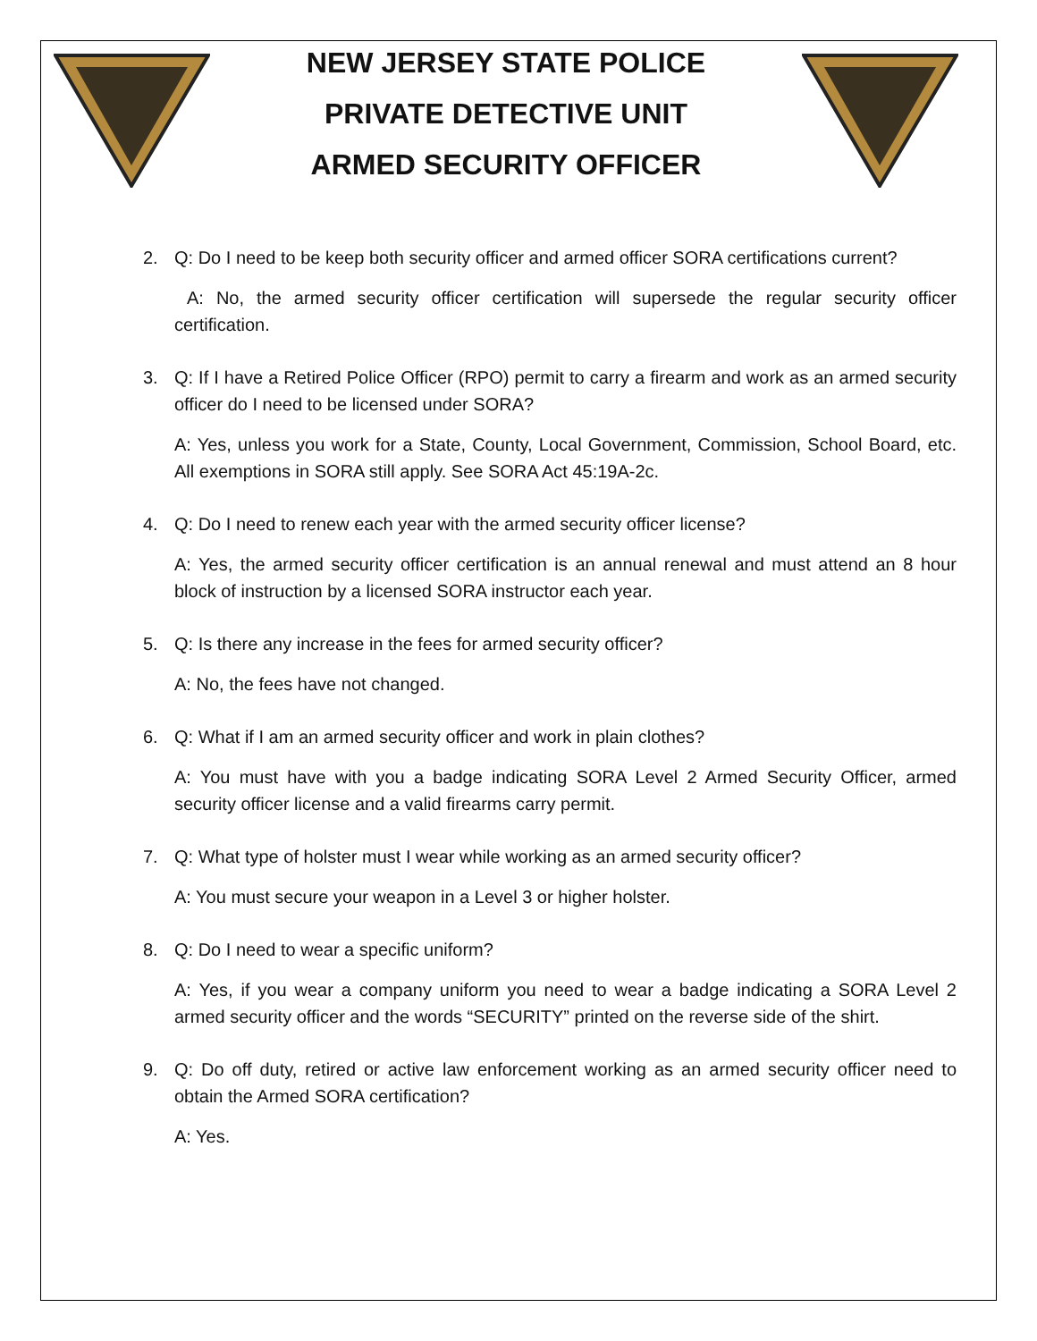NEW JERSEY STATE POLICE
PRIVATE DETECTIVE UNIT
ARMED SECURITY OFFICER
2. Q: Do I need to be keep both security officer and armed officer SORA certifications current?
A: No, the armed security officer certification will supersede the regular security officer certification.
3. Q: If I have a Retired Police Officer (RPO) permit to carry a firearm and work as an armed security officer do I need to be licensed under SORA?
A: Yes, unless you work for a State, County, Local Government, Commission, School Board, etc. All exemptions in SORA still apply. See SORA Act 45:19A-2c.
4. Q: Do I need to renew each year with the armed security officer license?
A: Yes, the armed security officer certification is an annual renewal and must attend an 8 hour block of instruction by a licensed SORA instructor each year.
5. Q: Is there any increase in the fees for armed security officer?
A: No, the fees have not changed.
6. Q: What if I am an armed security officer and work in plain clothes?
A: You must have with you a badge indicating SORA Level 2 Armed Security Officer, armed security officer license and a valid firearms carry permit.
7. Q: What type of holster must I wear while working as an armed security officer?
A: You must secure your weapon in a Level 3 or higher holster.
8. Q: Do I need to wear a specific uniform?
A: Yes, if you wear a company uniform you need to wear a badge indicating a SORA Level 2 armed security officer and the words “SECURITY” printed on the reverse side of the shirt.
9. Q: Do off duty, retired or active law enforcement working as an armed security officer need to obtain the Armed SORA certification?
A: Yes.